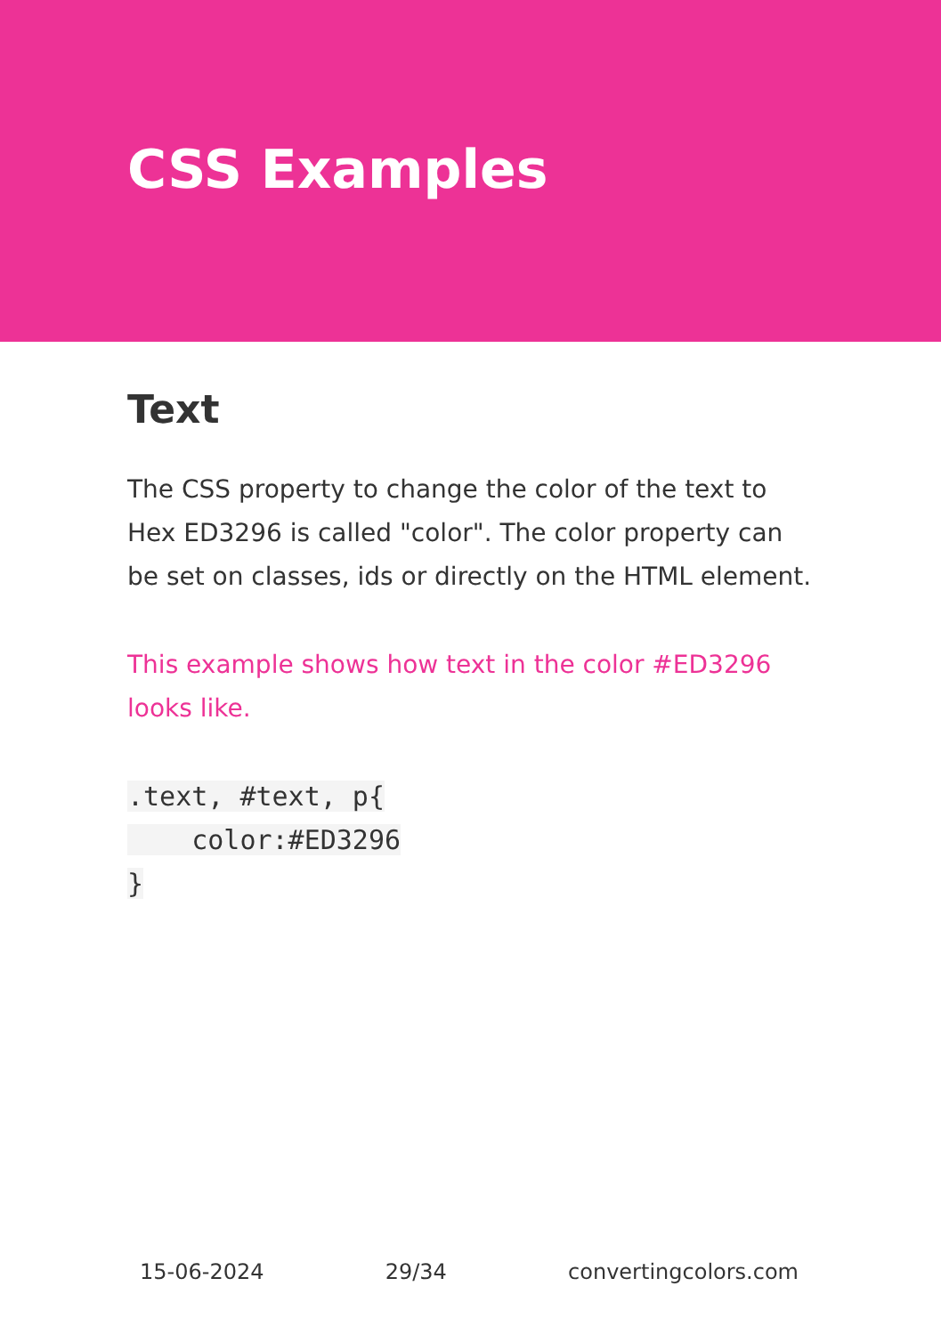CSS Examples
Text
The CSS property to change the color of the text to Hex ED3296 is called "color". The color property can be set on classes, ids or directly on the HTML element.
This example shows how text in the color #ED3296 looks like.
.text, #text, p{
    color:#ED3296
}
15-06-2024 29/34 convertingcolors.com